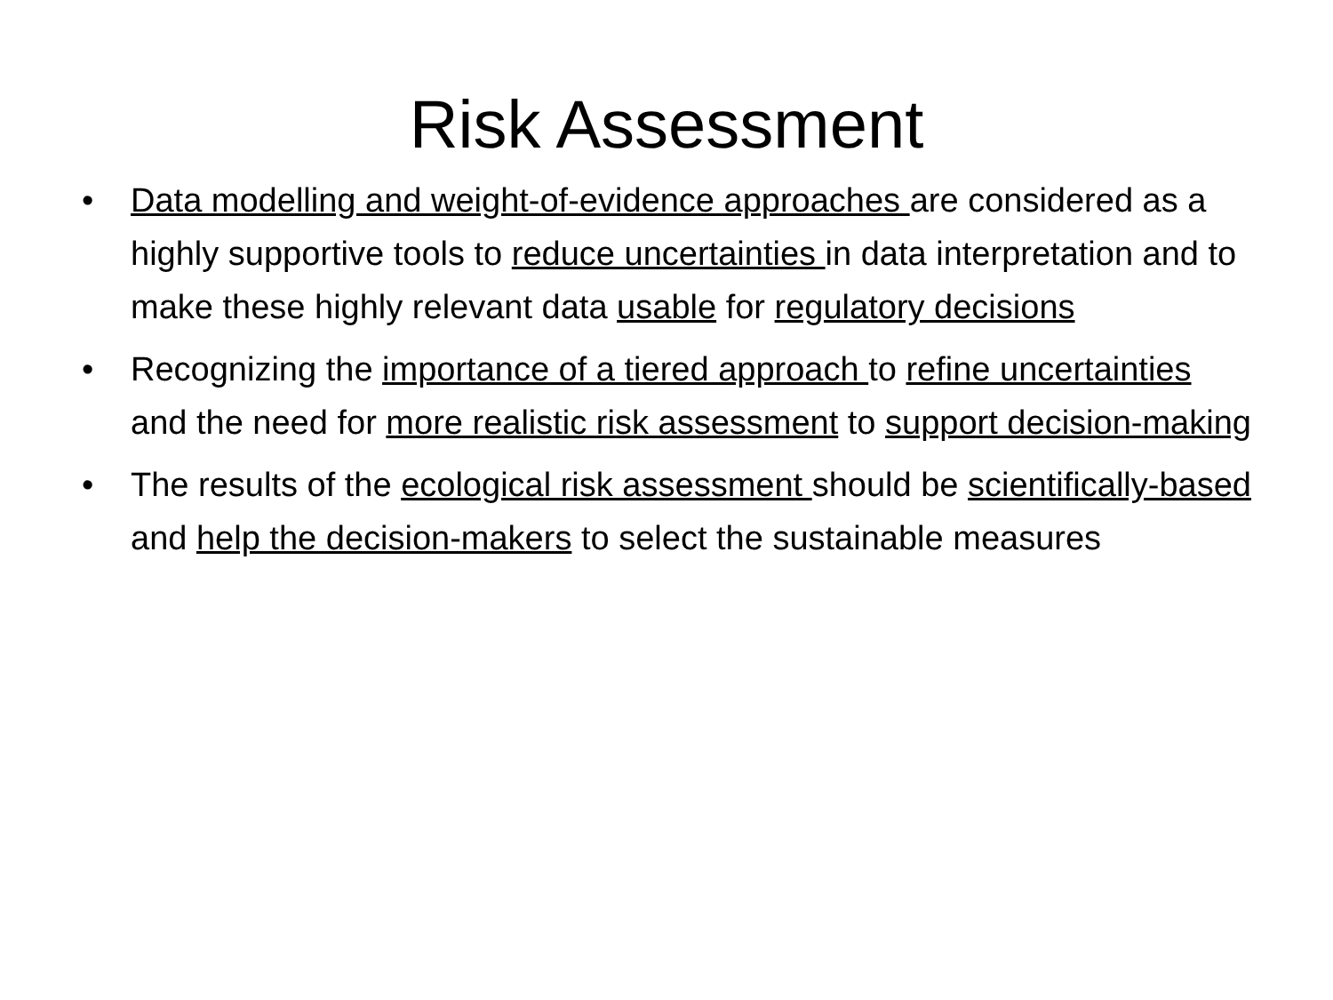Risk Assessment
• Data modelling and weight-of-evidence approaches are considered as a highly supportive tools to reduce uncertainties in data interpretation and to make these highly relevant data usable for regulatory decisions
• Recognizing the importance of a tiered approach to refine uncertainties and the need for more realistic risk assessment to support decision-making
• The results of the ecological risk assessment should be scientifically-based and help the decision-makers to select the sustainable measures